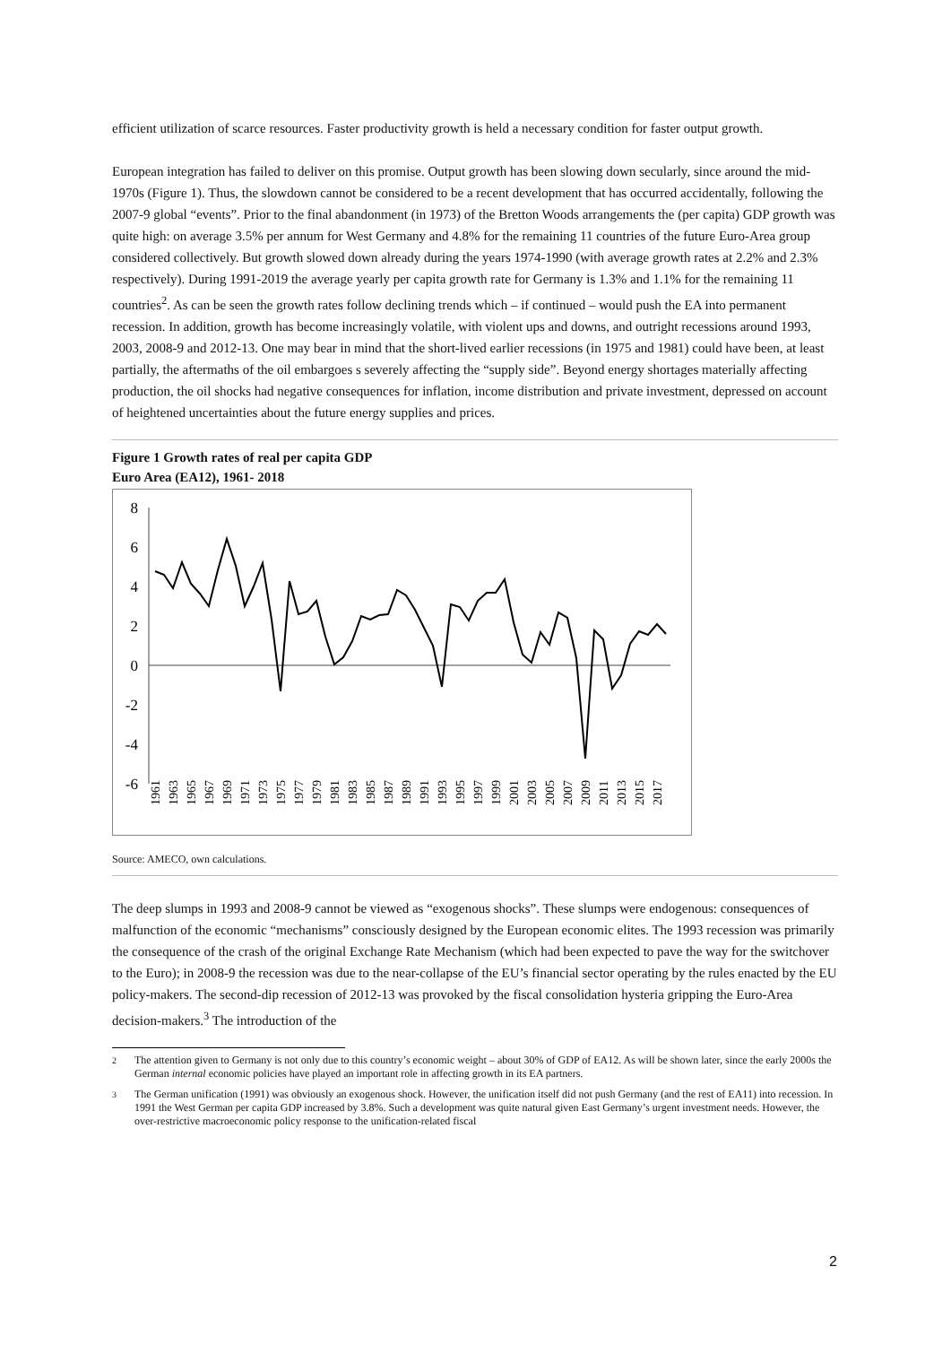efficient utilization of scarce resources. Faster productivity growth is held a necessary condition for faster output growth.
European integration has failed to deliver on this promise. Output growth has been slowing down secularly, since around the mid-1970s (Figure 1). Thus, the slowdown cannot be considered to be a recent development that has occurred accidentally, following the 2007-9 global “events”. Prior to the final abandonment (in 1973) of the Bretton Woods arrangements the (per capita) GDP growth was quite high: on average 3.5% per annum for West Germany and 4.8% for the remaining 11 countries of the future Euro-Area group considered collectively. But growth slowed down already during the years 1974-1990 (with average growth rates at 2.2% and 2.3% respectively). During 1991-2019 the average yearly per capita growth rate for Germany is 1.3% and 1.1% for the remaining 11 countries<sup>2</sup>. As can be seen the growth rates follow declining trends which – if continued – would push the EA into permanent recession. In addition, growth has become increasingly volatile, with violent ups and downs, and outright recessions around 1993, 2003, 2008-9 and 2012-13. One may bear in mind that the short-lived earlier recessions (in 1975 and 1981) could have been, at least partially, the aftermaths of the oil embargoes s severely affecting the “supply side”. Beyond energy shortages materially affecting production, the oil shocks had negative consequences for inflation, income distribution and private investment, depressed on account of heightened uncertainties about the future energy supplies and prices.
Figure 1 Growth rates of real per capita GDP
Euro Area (EA12), 1961- 2018
8
6
4
2
0
-2
-4
-6
1961
1963
1965
1967
1969
1971
1973
1975
1977
1979
1981
1983
1985
1987
1989
1991
1993
1995
1997
1999
2001
2003
2005
2007
2009
2011
2013
2015
2017
Source: AMECO, own calculations.
The deep slumps in 1993 and 2008-9 cannot be viewed as “exogenous shocks”. These slumps were endogenous: consequences of malfunction of the economic “mechanisms” consciously designed by the European economic elites. The 1993 recession was primarily the consequence of the crash of the original Exchange Rate Mechanism (which had been expected to pave the way for the switchover to the Euro); in 2008-9 the recession was due to the near-collapse of the EU’s financial sector operating by the rules enacted by the EU policy-makers. The second-dip recession of 2012-13 was provoked by the fiscal consolidation hysteria gripping the Euro-Area decision-makers.<sup>3</sup> The introduction of the
<sup>2</sup> The attention given to Germany is not only due to this country’s economic weight – about 30% of GDP of EA12. As will be shown later, since the early 2000s the German internal economic policies have played an important role in affecting growth in its EA partners.
<sup>3</sup> The German unification (1991) was obviously an exogenous shock. However, the unification itself did not push Germany (and the rest of EA11) into recession. In 1991 the West German per capita GDP increased by 3.8%. Such a development was quite natural given East Germany’s urgent investment needs. However, the over-restrictive macroeconomic policy response to the unification-related fiscal
2